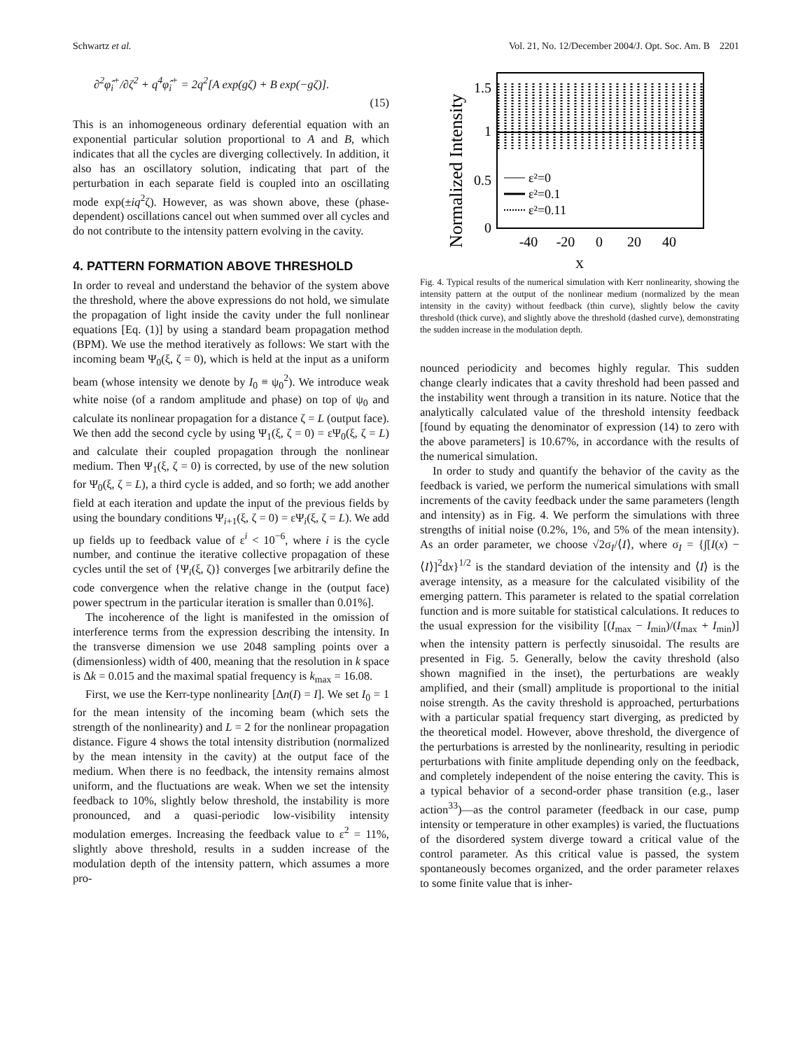Schwartz et al. Vol. 21, No. 12/December 2004/J. Opt. Soc. Am. B 2201
∂<sup>2</sup>φ̂<sub>i</sub><sup>+</sup>/∂ζ<sup>2</sup> + q<sup>4</sup>φ̂<sub>i</sub><sup>+</sup> = 2q<sup>2</sup>[A exp(gζ) + B exp(−gζ)].
(15)
This is an inhomogeneous ordinary deferential equation with an exponential particular solution proportional to A and B, which indicates that all the cycles are diverging collectively. In addition, it also has an oscillatory solution, indicating that part of the perturbation in each separate field is coupled into an oscillating mode exp(±iq<sup>2</sup>ζ). However, as was shown above, these (phase-dependent) oscillations cancel out when summed over all cycles and do not contribute to the intensity pattern evolving in the cavity.
4. PATTERN FORMATION ABOVE THRESHOLD
In order to reveal and understand the behavior of the system above the threshold, where the above expressions do not hold, we simulate the propagation of light inside the cavity under the full nonlinear equations [Eq. (1)] by using a standard beam propagation method (BPM). We use the method iteratively as follows: We start with the incoming beam Ψ<sub>0</sub>(ξ, ζ = 0), which is held at the input as a uniform beam (whose intensity we denote by I<sub>0</sub> ≡ ψ<sub>0</sub><sup>2</sup>). We introduce weak white noise (of a random amplitude and phase) on top of ψ<sub>0</sub> and calculate its nonlinear propagation for a distance ζ = L (output face). We then add the second cycle by using Ψ<sub>1</sub>(ξ, ζ = 0) = εΨ<sub>0</sub>(ξ, ζ = L) and calculate their coupled propagation through the nonlinear medium. Then Ψ<sub>1</sub>(ξ, ζ = 0) is corrected, by use of the new solution for Ψ<sub>0</sub>(ξ, ζ = L), a third cycle is added, and so forth; we add another field at each iteration and update the input of the previous fields by using the boundary conditions Ψ<sub>i+1</sub>(ξ, ζ = 0) = εΨ<sub>i</sub>(ξ, ζ = L). We add up fields up to feedback value of ε<sup>i</sup> < 10<sup>−6</sup>, where i is the cycle number, and continue the iterative collective propagation of these cycles until the set of {Ψ<sub>i</sub>(ξ, ζ)} converges [we arbitrarily define the code convergence when the relative change in the (output face) power spectrum in the particular iteration is smaller than 0.01%].
The incoherence of the light is manifested in the omission of interference terms from the expression describing the intensity. In the transverse dimension we use 2048 sampling points over a (dimensionless) width of 400, meaning that the resolution in k space is Δk = 0.015 and the maximal spatial frequency is k<sub>max</sub> = 16.08.
First, we use the Kerr-type nonlinearity [Δn(I) = I]. We set I<sub>0</sub> = 1 for the mean intensity of the incoming beam (which sets the strength of the nonlinearity) and L = 2 for the nonlinear propagation distance. Figure 4 shows the total intensity distribution (normalized by the mean intensity in the cavity) at the output face of the medium. When there is no feedback, the intensity remains almost uniform, and the fluctuations are weak. When we set the intensity feedback to 10%, slightly below threshold, the instability is more pronounced, and a quasi-periodic low-visibility intensity modulation emerges. Increasing the feedback value to ε<sup>2</sup> = 11%, slightly above threshold, results in a sudden increase of the modulation depth of the intensity pattern, which assumes a more pro-
Normalized Intensity
1.5
1
0.5
0
ε²=0
ε²=0.1
ε²=0.11
-40
-20
0
20
40
x
Fig. 4. Typical results of the numerical simulation with Kerr nonlinearity, showing the intensity pattern at the output of the nonlinear medium (normalized by the mean intensity in the cavity) without feedback (thin curve), slightly below the cavity threshold (thick curve), and slightly above the threshold (dashed curve), demonstrating the sudden increase in the modulation depth.
nounced periodicity and becomes highly regular. This sudden change clearly indicates that a cavity threshold had been passed and the instability went through a transition in its nature. Notice that the analytically calculated value of the threshold intensity feedback [found by equating the denominator of expression (14) to zero with the above parameters] is 10.67%, in accordance with the results of the numerical simulation.
In order to study and quantify the behavior of the cavity as the feedback is varied, we perform the numerical simulations with small increments of the cavity feedback under the same parameters (length and intensity) as in Fig. 4. We perform the simulations with three strengths of initial noise (0.2%, 1%, and 5% of the mean intensity). As an order parameter, we choose √2σ<sub>I</sub>/⟨I⟩, where σ<sub>I</sub> = {∫[I(x) − ⟨I⟩]<sup>2</sup>dx}<sup>1/2</sup> is the standard deviation of the intensity and ⟨I⟩ is the average intensity, as a measure for the calculated visibility of the emerging pattern. This parameter is related to the spatial correlation function and is more suitable for statistical calculations. It reduces to the usual expression for the visibility [(I<sub>max</sub> − I<sub>min</sub>)/(I<sub>max</sub> + I<sub>min</sub>)] when the intensity pattern is perfectly sinusoidal. The results are presented in Fig. 5. Generally, below the cavity threshold (also shown magnified in the inset), the perturbations are weakly amplified, and their (small) amplitude is proportional to the initial noise strength. As the cavity threshold is approached, perturbations with a particular spatial frequency start diverging, as predicted by the theoretical model. However, above threshold, the divergence of the perturbations is arrested by the nonlinearity, resulting in periodic perturbations with finite amplitude depending only on the feedback, and completely independent of the noise entering the cavity. This is a typical behavior of a second-order phase transition (e.g., laser action<sup>33</sup>)—as the control parameter (feedback in our case, pump intensity or temperature in other examples) is varied, the fluctuations of the disordered system diverge toward a critical value of the control parameter. As this critical value is passed, the system spontaneously becomes organized, and the order parameter relaxes to some finite value that is inher-